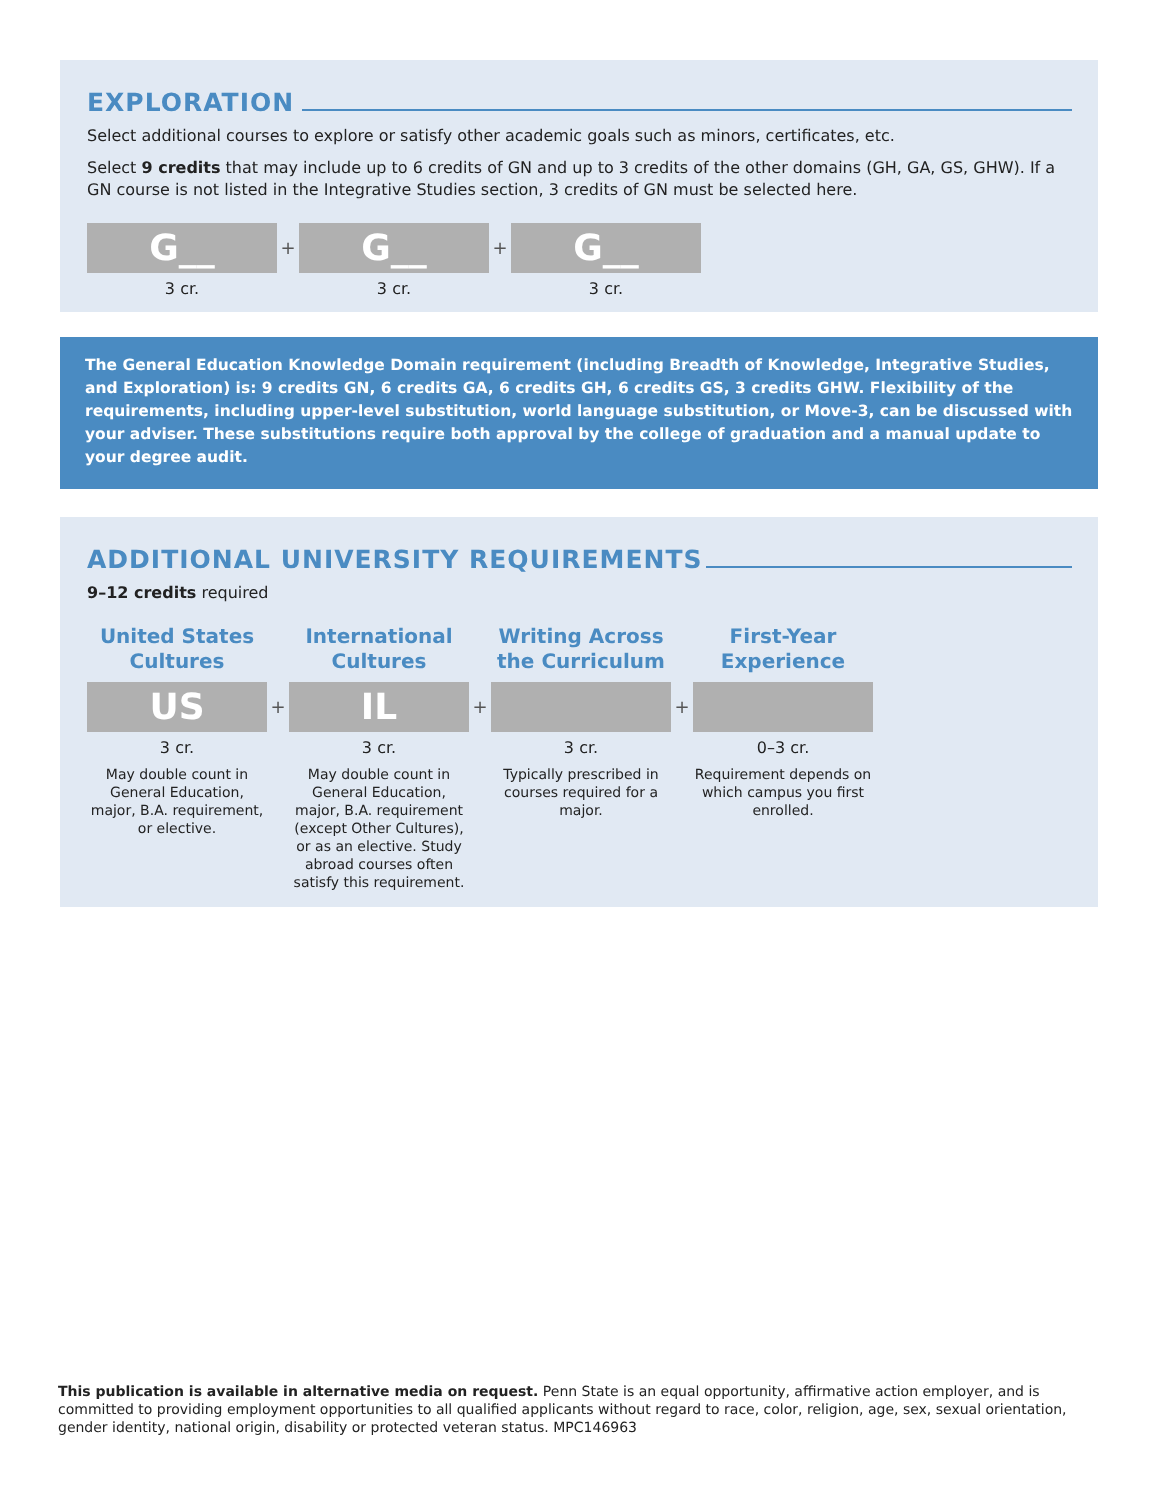EXPLORATION
Select additional courses to explore or satisfy other academic goals such as minors, certificates, etc.
Select 9 credits that may include up to 6 credits of GN and up to 3 credits of the other domains (GH, GA, GS, GHW). If a GN course is not listed in the Integrative Studies section, 3 credits of GN must be selected here.
G__
3 cr.
+
G__
3 cr.
+
G__
3 cr.
The General Education Knowledge Domain requirement (including Breadth of Knowledge, Integrative Studies, and Exploration) is: 9 credits GN, 6 credits GA, 6 credits GH, 6 credits GS, 3 credits GHW. Flexibility of the requirements, including upper-level substitution, world language substitution, or Move-3, can be discussed with your adviser. These substitutions require both approval by the college of graduation and a manual update to your degree audit.
ADDITIONAL UNIVERSITY REQUIREMENTS
9–12 credits required
United States Cultures
US
3 cr.
May double count in General Education, major, B.A. requirement, or elective.
+
International Cultures
IL
3 cr.
May double count in General Education, major, B.A. requirement (except Other Cultures), or as an elective. Study abroad courses often satisfy this requirement.
+
Writing Across the Curriculum
3 cr.
Typically prescribed in courses required for a major.
+
First-Year Experience
0–3 cr.
Requirement depends on which campus you first enrolled.
This publication is available in alternative media on request. Penn State is an equal opportunity, affirmative action employer, and is committed to providing employment opportunities to all qualified applicants without regard to race, color, religion, age, sex, sexual orientation, gender identity, national origin, disability or protected veteran status. MPC146963